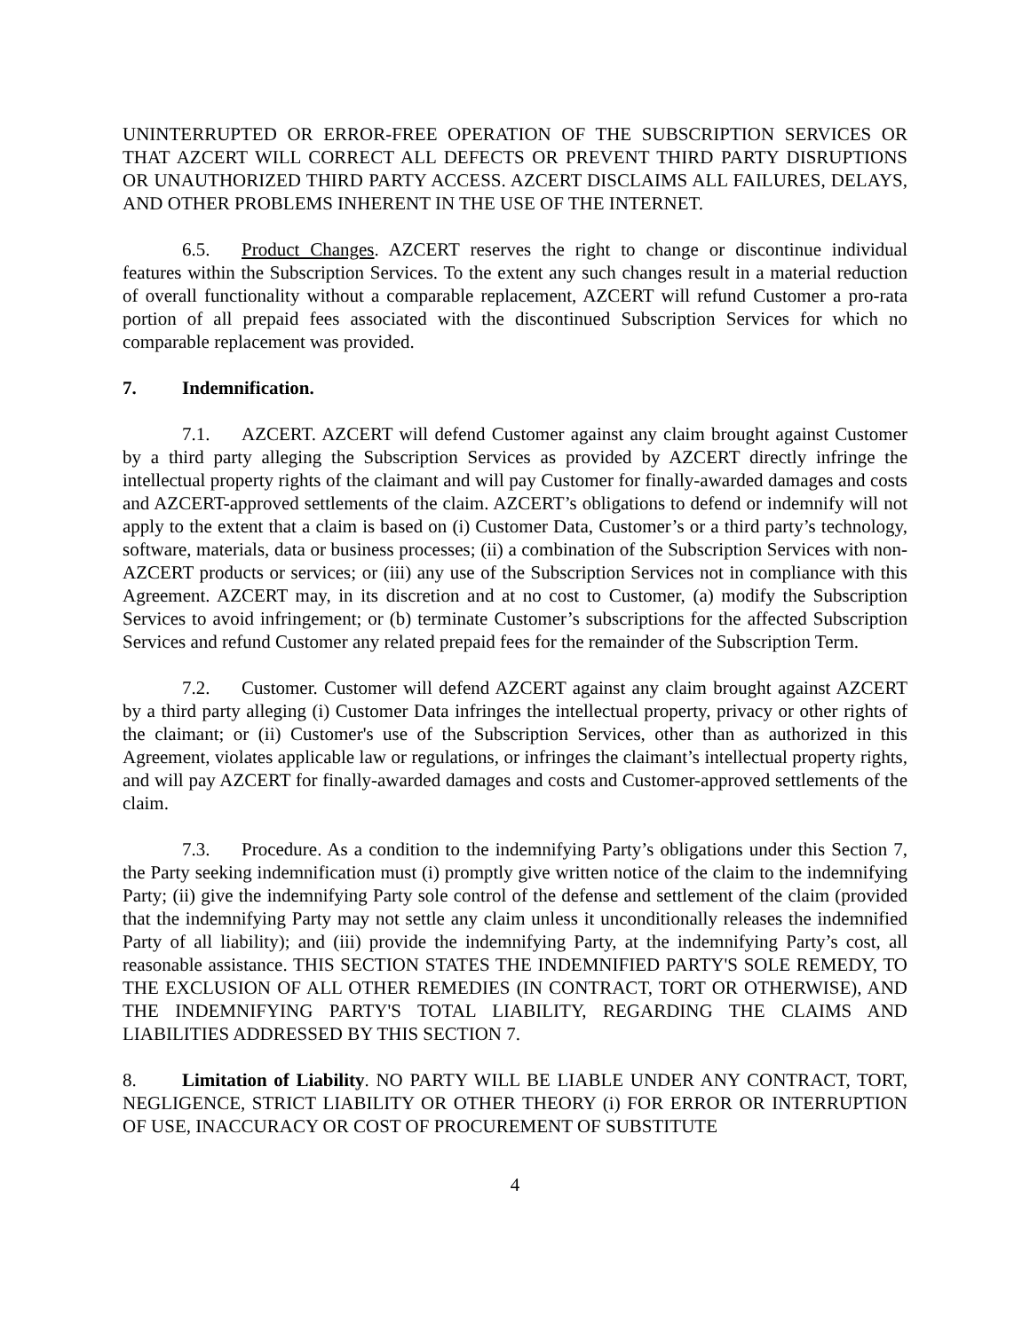UNINTERRUPTED OR ERROR-FREE OPERATION OF THE SUBSCRIPTION SERVICES OR THAT AZCERT WILL CORRECT ALL DEFECTS OR PREVENT THIRD PARTY DISRUPTIONS OR UNAUTHORIZED THIRD PARTY ACCESS. AZCERT DISCLAIMS ALL FAILURES, DELAYS, AND OTHER PROBLEMS INHERENT IN THE USE OF THE INTERNET.
6.5. Product Changes. AZCERT reserves the right to change or discontinue individual features within the Subscription Services. To the extent any such changes result in a material reduction of overall functionality without a comparable replacement, AZCERT will refund Customer a pro-rata portion of all prepaid fees associated with the discontinued Subscription Services for which no comparable replacement was provided.
7. Indemnification.
7.1. AZCERT. AZCERT will defend Customer against any claim brought against Customer by a third party alleging the Subscription Services as provided by AZCERT directly infringe the intellectual property rights of the claimant and will pay Customer for finally-awarded damages and costs and AZCERT-approved settlements of the claim. AZCERT’s obligations to defend or indemnify will not apply to the extent that a claim is based on (i) Customer Data, Customer’s or a third party’s technology, software, materials, data or business processes; (ii) a combination of the Subscription Services with non-AZCERT products or services; or (iii) any use of the Subscription Services not in compliance with this Agreement. AZCERT may, in its discretion and at no cost to Customer, (a) modify the Subscription Services to avoid infringement; or (b) terminate Customer’s subscriptions for the affected Subscription Services and refund Customer any related prepaid fees for the remainder of the Subscription Term.
7.2. Customer. Customer will defend AZCERT against any claim brought against AZCERT by a third party alleging (i) Customer Data infringes the intellectual property, privacy or other rights of the claimant; or (ii) Customer's use of the Subscription Services, other than as authorized in this Agreement, violates applicable law or regulations, or infringes the claimant’s intellectual property rights, and will pay AZCERT for finally-awarded damages and costs and Customer-approved settlements of the claim.
7.3. Procedure. As a condition to the indemnifying Party’s obligations under this Section 7, the Party seeking indemnification must (i) promptly give written notice of the claim to the indemnifying Party; (ii) give the indemnifying Party sole control of the defense and settlement of the claim (provided that the indemnifying Party may not settle any claim unless it unconditionally releases the indemnified Party of all liability); and (iii) provide the indemnifying Party, at the indemnifying Party’s cost, all reasonable assistance. THIS SECTION STATES THE INDEMNIFIED PARTY'S SOLE REMEDY, TO THE EXCLUSION OF ALL OTHER REMEDIES (IN CONTRACT, TORT OR OTHERWISE), AND THE INDEMNIFYING PARTY'S TOTAL LIABILITY, REGARDING THE CLAIMS AND LIABILITIES ADDRESSED BY THIS SECTION 7.
8. Limitation of Liability. NO PARTY WILL BE LIABLE UNDER ANY CONTRACT, TORT, NEGLIGENCE, STRICT LIABILITY OR OTHER THEORY (i) FOR ERROR OR INTERRUPTION OF USE, INACCURACY OR COST OF PROCUREMENT OF SUBSTITUTE
4